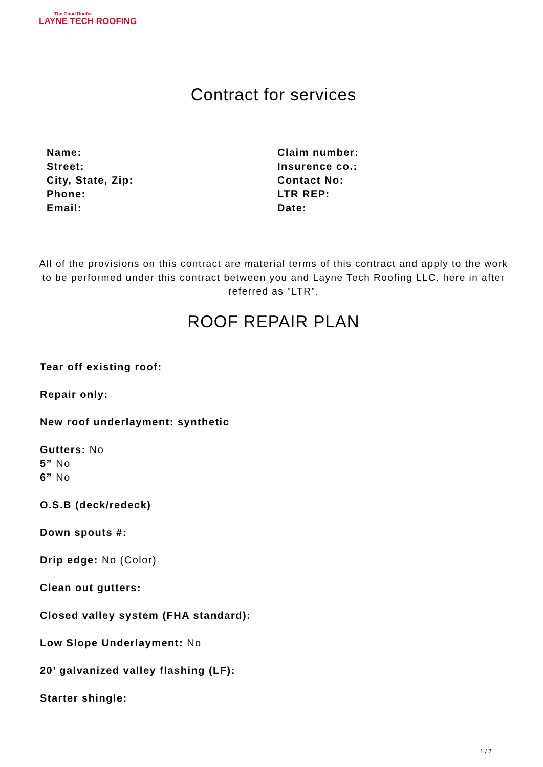The Good Roofer
LAYNE TECH ROOFING
Contract for services
Name:
Street:
City, State, Zip:
Phone:
Email:
Claim number:
Insurence co.:
Contact No:
LTR REP:
Date:
All of the provisions on this contract are material terms of this contract and apply to the work to be performed under this contract between you and Layne Tech Roofing LLC. here in after referred as "LTR”.
ROOF REPAIR PLAN
Tear off existing roof:
Repair only:
New roof underlayment: synthetic
Gutters: No
5” No
6” No
O.S.B (deck/redeck)
Down spouts #:
Drip edge: No (Color)
Clean out gutters:
Closed valley system (FHA standard):
Low Slope Underlayment: No
20’ galvanized valley flashing (LF):
Starter shingle:
1 / 7